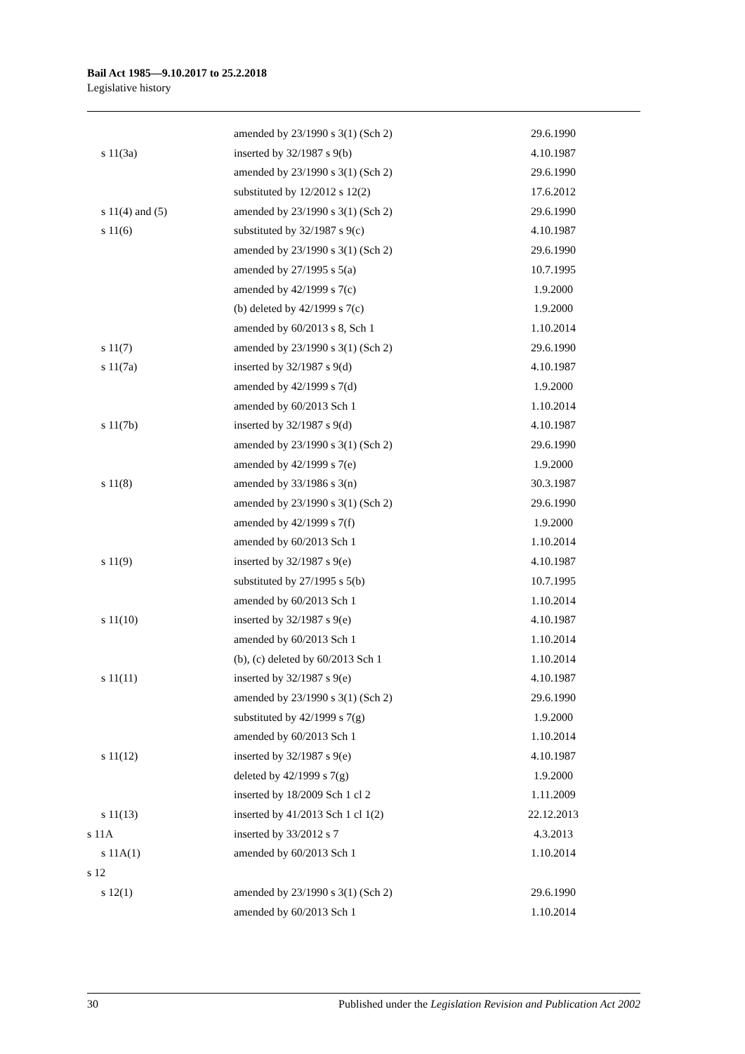Bail Act 1985—9.10.2017 to 25.2.2018
Legislative history
| | amended by 23/1990 s 3(1) (Sch 2) | 29.6.1990 |
| s 11(3a) | inserted by 32/1987 s 9(b) | 4.10.1987 |
| | amended by 23/1990 s 3(1) (Sch 2) | 29.6.1990 |
| | substituted by 12/2012 s 12(2) | 17.6.2012 |
| s 11(4) and (5) | amended by 23/1990 s 3(1) (Sch 2) | 29.6.1990 |
| s 11(6) | substituted by 32/1987 s 9(c) | 4.10.1987 |
| | amended by 23/1990 s 3(1) (Sch 2) | 29.6.1990 |
| | amended by 27/1995 s 5(a) | 10.7.1995 |
| | amended by 42/1999 s 7(c) | 1.9.2000 |
| | (b) deleted by 42/1999 s 7(c) | 1.9.2000 |
| | amended by 60/2013 s 8, Sch 1 | 1.10.2014 |
| s 11(7) | amended by 23/1990 s 3(1) (Sch 2) | 29.6.1990 |
| s 11(7a) | inserted by 32/1987 s 9(d) | 4.10.1987 |
| | amended by 42/1999 s 7(d) | 1.9.2000 |
| | amended by 60/2013 Sch 1 | 1.10.2014 |
| s 11(7b) | inserted by 32/1987 s 9(d) | 4.10.1987 |
| | amended by 23/1990 s 3(1) (Sch 2) | 29.6.1990 |
| | amended by 42/1999 s 7(e) | 1.9.2000 |
| s 11(8) | amended by 33/1986 s 3(n) | 30.3.1987 |
| | amended by 23/1990 s 3(1) (Sch 2) | 29.6.1990 |
| | amended by 42/1999 s 7(f) | 1.9.2000 |
| | amended by 60/2013 Sch 1 | 1.10.2014 |
| s 11(9) | inserted by 32/1987 s 9(e) | 4.10.1987 |
| | substituted by 27/1995 s 5(b) | 10.7.1995 |
| | amended by 60/2013 Sch 1 | 1.10.2014 |
| s 11(10) | inserted by 32/1987 s 9(e) | 4.10.1987 |
| | amended by 60/2013 Sch 1 | 1.10.2014 |
| | (b), (c) deleted by 60/2013 Sch 1 | 1.10.2014 |
| s 11(11) | inserted by 32/1987 s 9(e) | 4.10.1987 |
| | amended by 23/1990 s 3(1) (Sch 2) | 29.6.1990 |
| | substituted by 42/1999 s 7(g) | 1.9.2000 |
| | amended by 60/2013 Sch 1 | 1.10.2014 |
| s 11(12) | inserted by 32/1987 s 9(e) | 4.10.1987 |
| | deleted by 42/1999 s 7(g) | 1.9.2000 |
| | inserted by 18/2009 Sch 1 cl 2 | 1.11.2009 |
| s 11(13) | inserted by 41/2013 Sch 1 cl 1(2) | 22.12.2013 |
| s 11A | inserted by 33/2012 s 7 | 4.3.2013 |
| s 11A(1) | amended by 60/2013 Sch 1 | 1.10.2014 |
| s 12 | | |
| s 12(1) | amended by 23/1990 s 3(1) (Sch 2) | 29.6.1990 |
| | amended by 60/2013 Sch 1 | 1.10.2014 |
30 Published under the Legislation Revision and Publication Act 2002